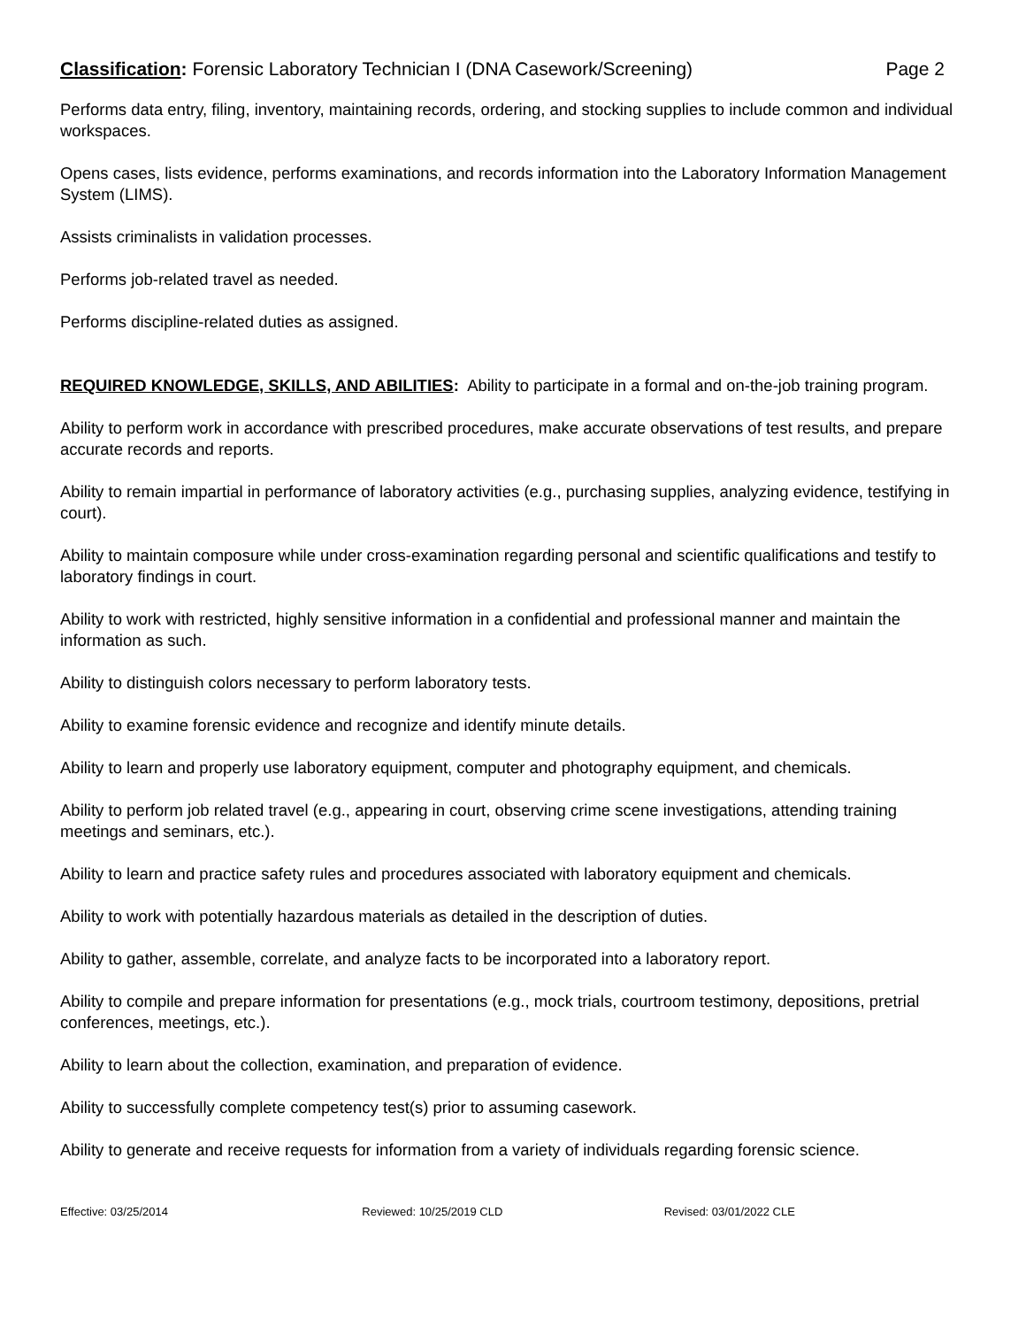Classification: Forensic Laboratory Technician I (DNA Casework/Screening)
Page 2
Performs data entry, filing, inventory, maintaining records, ordering, and stocking supplies to include common and individual workspaces.
Opens cases, lists evidence, performs examinations, and records information into the Laboratory Information Management System (LIMS).
Assists criminalists in validation processes.
Performs job-related travel as needed.
Performs discipline-related duties as assigned.
REQUIRED KNOWLEDGE, SKILLS, AND ABILITIES: Ability to participate in a formal and on-the-job training program.
Ability to perform work in accordance with prescribed procedures, make accurate observations of test results, and prepare accurate records and reports.
Ability to remain impartial in performance of laboratory activities (e.g., purchasing supplies, analyzing evidence, testifying in court).
Ability to maintain composure while under cross-examination regarding personal and scientific qualifications and testify to laboratory findings in court.
Ability to work with restricted, highly sensitive information in a confidential and professional manner and maintain the information as such.
Ability to distinguish colors necessary to perform laboratory tests.
Ability to examine forensic evidence and recognize and identify minute details.
Ability to learn and properly use laboratory equipment, computer and photography equipment, and chemicals.
Ability to perform job related travel (e.g., appearing in court, observing crime scene investigations, attending training meetings and seminars, etc.).
Ability to learn and practice safety rules and procedures associated with laboratory equipment and chemicals.
Ability to work with potentially hazardous materials as detailed in the description of duties.
Ability to gather, assemble, correlate, and analyze facts to be incorporated into a laboratory report.
Ability to compile and prepare information for presentations (e.g., mock trials, courtroom testimony, depositions, pretrial conferences, meetings, etc.).
Ability to learn about the collection, examination, and preparation of evidence.
Ability to successfully complete competency test(s) prior to assuming casework.
Ability to generate and receive requests for information from a variety of individuals regarding forensic science.
Effective: 03/25/2014 Reviewed: 10/25/2019 CLD Revised: 03/01/2022 CLE